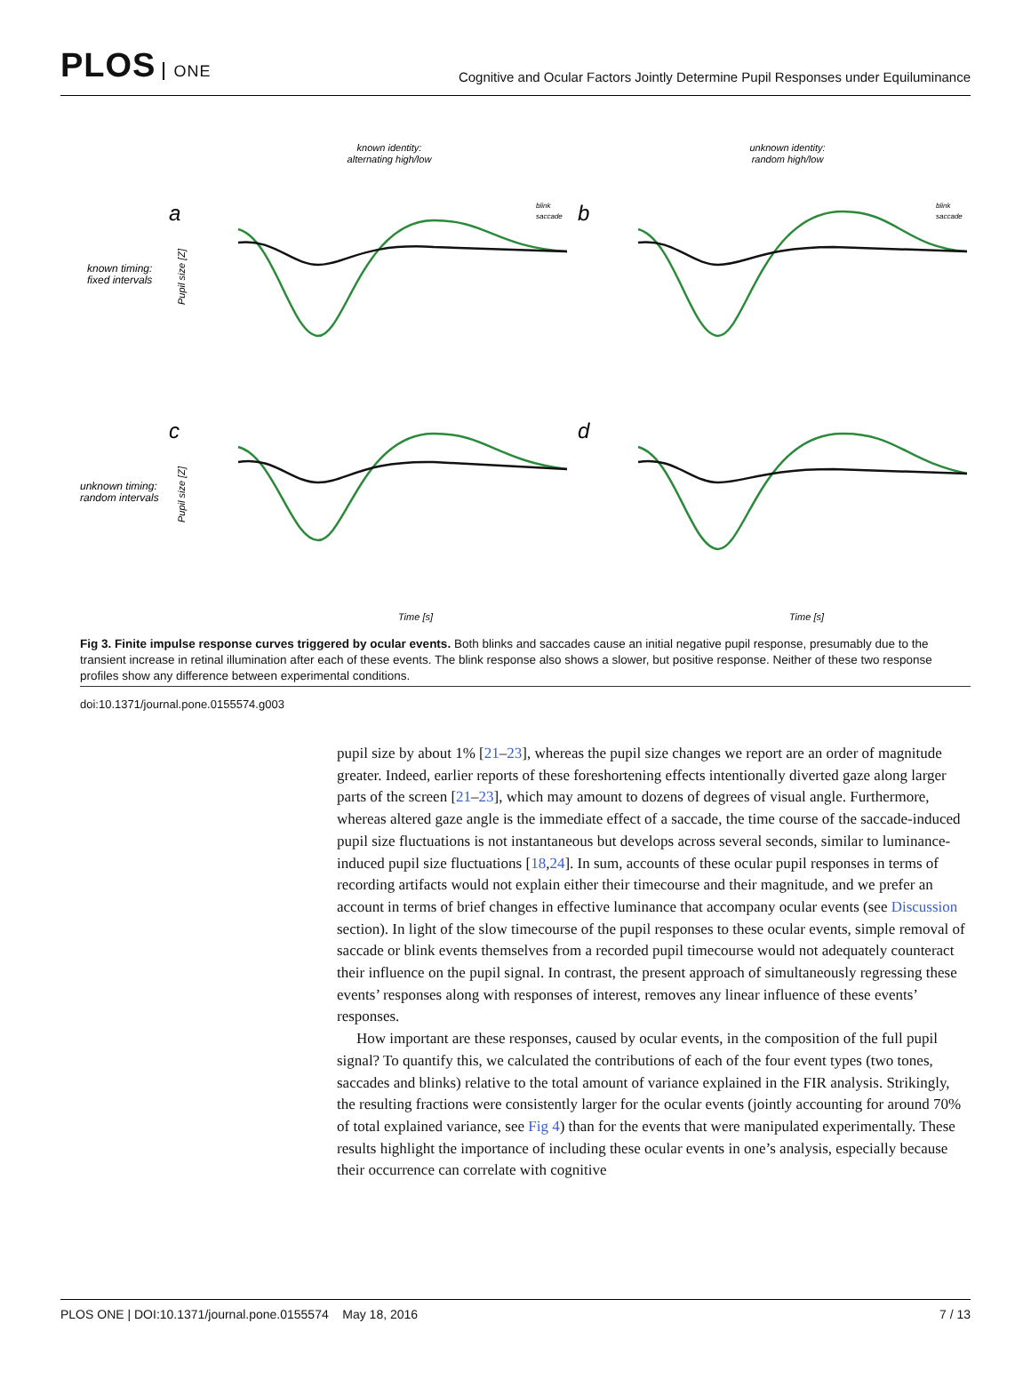PLOS ONE
Cognitive and Ocular Factors Jointly Determine Pupil Responses under Equiluminance
known identity:
alternating high/low
unknown identity:
random high/low
a
b
c
d
known timing:
fixed intervals
unknown timing:
random intervals
Time [s]
Time [s]
Pupil size [Z]
Pupil size [Z]
blink
saccade
blink
saccade
Fig 3. Finite impulse response curves triggered by ocular events. Both blinks and saccades cause an initial negative pupil response, presumably due to the transient increase in retinal illumination after each of these events. The blink response also shows a slower, but positive response. Neither of these two response profiles show any difference between experimental conditions.
doi:10.1371/journal.pone.0155574.g003
pupil size by about 1% [21–23], whereas the pupil size changes we report are an order of magnitude greater. Indeed, earlier reports of these foreshortening effects intentionally diverted gaze along larger parts of the screen [21–23], which may amount to dozens of degrees of visual angle. Furthermore, whereas altered gaze angle is the immediate effect of a saccade, the time course of the saccade-induced pupil size fluctuations is not instantaneous but develops across several seconds, similar to luminance-induced pupil size fluctuations [18,24]. In sum, accounts of these ocular pupil responses in terms of recording artifacts would not explain either their timecourse and their magnitude, and we prefer an account in terms of brief changes in effective luminance that accompany ocular events (see Discussion section). In light of the slow timecourse of the pupil responses to these ocular events, simple removal of saccade or blink events themselves from a recorded pupil timecourse would not adequately counteract their influence on the pupil signal. In contrast, the present approach of simultaneously regressing these events’ responses along with responses of interest, removes any linear influence of these events’ responses.
How important are these responses, caused by ocular events, in the composition of the full pupil signal? To quantify this, we calculated the contributions of each of the four event types (two tones, saccades and blinks) relative to the total amount of variance explained in the FIR analysis. Strikingly, the resulting fractions were consistently larger for the ocular events (jointly accounting for around 70% of total explained variance, see Fig 4) than for the events that were manipulated experimentally. These results highlight the importance of including these ocular events in one’s analysis, especially because their occurrence can correlate with cognitive
PLOS ONE | DOI:10.1371/journal.pone.0155574 May 18, 2016 7 / 13